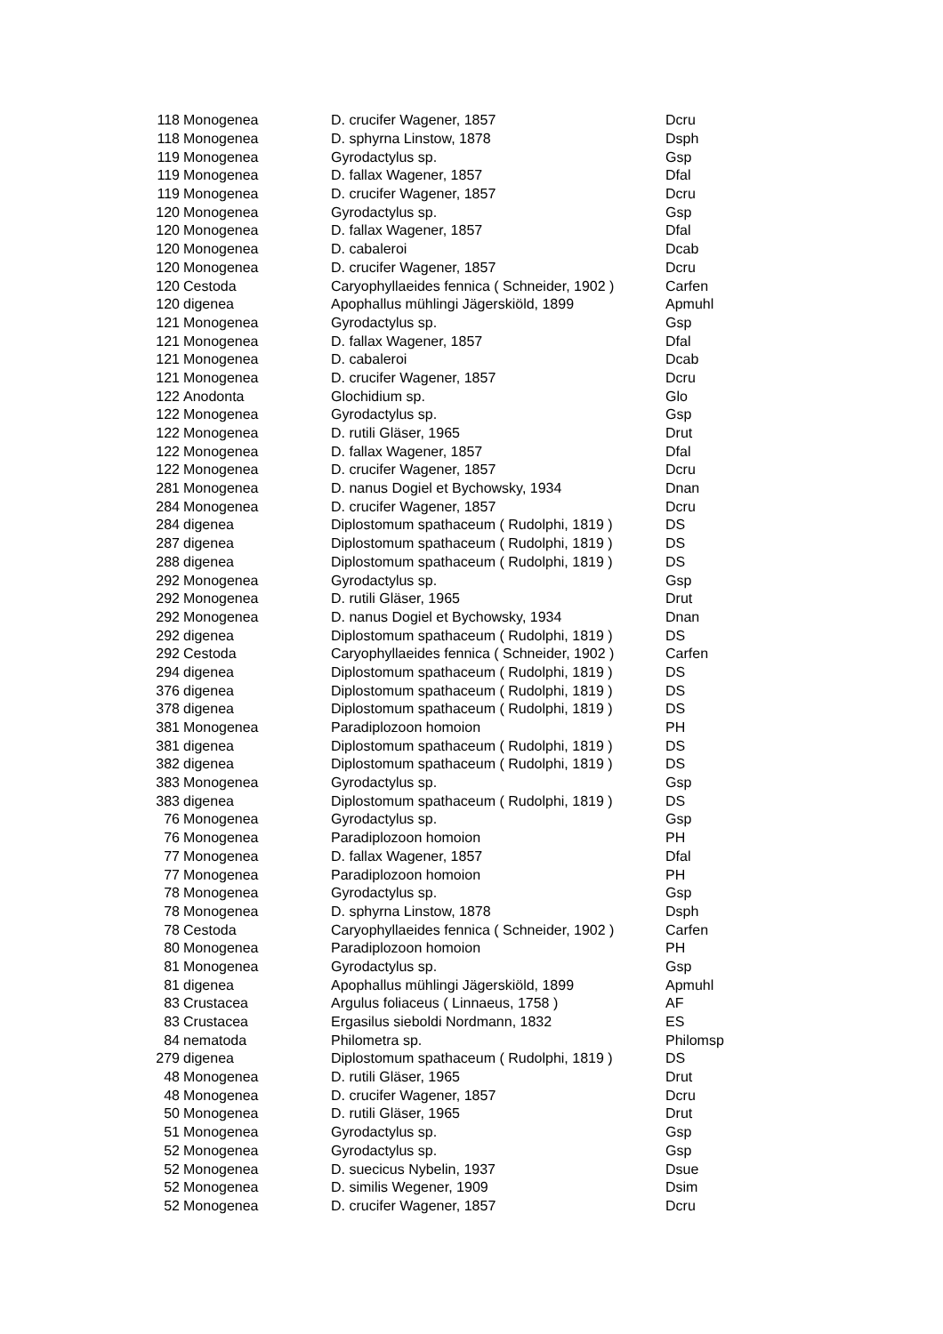| 118 | Monogenea | D. crucifer Wagener, 1857 | Dcru |
| 118 | Monogenea | D. sphyrna Linstow, 1878 | Dsph |
| 119 | Monogenea | Gyrodactylus sp. | Gsp |
| 119 | Monogenea | D. fallax Wagener, 1857 | Dfal |
| 119 | Monogenea | D. crucifer Wagener, 1857 | Dcru |
| 120 | Monogenea | Gyrodactylus sp. | Gsp |
| 120 | Monogenea | D. fallax Wagener, 1857 | Dfal |
| 120 | Monogenea | D. cabaleroi | Dcab |
| 120 | Monogenea | D. crucifer Wagener, 1857 | Dcru |
| 120 | Cestoda | Caryophyllaeides fennica ( Schneider, 1902 ) | Carfen |
| 120 | digenea | Apophallus mühlingi Jägerskiöld, 1899 | Apmuhl |
| 121 | Monogenea | Gyrodactylus sp. | Gsp |
| 121 | Monogenea | D. fallax Wagener, 1857 | Dfal |
| 121 | Monogenea | D. cabaleroi | Dcab |
| 121 | Monogenea | D. crucifer Wagener, 1857 | Dcru |
| 122 | Anodonta | Glochidium sp. | Glo |
| 122 | Monogenea | Gyrodactylus sp. | Gsp |
| 122 | Monogenea | D. rutili Gläser, 1965 | Drut |
| 122 | Monogenea | D. fallax Wagener, 1857 | Dfal |
| 122 | Monogenea | D. crucifer Wagener, 1857 | Dcru |
| 281 | Monogenea | D. nanus Dogiel et Bychowsky, 1934 | Dnan |
| 284 | Monogenea | D. crucifer Wagener, 1857 | Dcru |
| 284 | digenea | Diplostomum spathaceum ( Rudolphi, 1819 ) | DS |
| 287 | digenea | Diplostomum spathaceum ( Rudolphi, 1819 ) | DS |
| 288 | digenea | Diplostomum spathaceum ( Rudolphi, 1819 ) | DS |
| 292 | Monogenea | Gyrodactylus sp. | Gsp |
| 292 | Monogenea | D. rutili Gläser, 1965 | Drut |
| 292 | Monogenea | D. nanus Dogiel et Bychowsky, 1934 | Dnan |
| 292 | digenea | Diplostomum spathaceum ( Rudolphi, 1819 ) | DS |
| 292 | Cestoda | Caryophyllaeides fennica ( Schneider, 1902 ) | Carfen |
| 294 | digenea | Diplostomum spathaceum ( Rudolphi, 1819 ) | DS |
| 376 | digenea | Diplostomum spathaceum ( Rudolphi, 1819 ) | DS |
| 378 | digenea | Diplostomum spathaceum ( Rudolphi, 1819 ) | DS |
| 381 | Monogenea | Paradiplozoon homoion | PH |
| 381 | digenea | Diplostomum spathaceum ( Rudolphi, 1819 ) | DS |
| 382 | digenea | Diplostomum spathaceum ( Rudolphi, 1819 ) | DS |
| 383 | Monogenea | Gyrodactylus sp. | Gsp |
| 383 | digenea | Diplostomum spathaceum ( Rudolphi, 1819 ) | DS |
| 76 | Monogenea | Gyrodactylus sp. | Gsp |
| 76 | Monogenea | Paradiplozoon homoion | PH |
| 77 | Monogenea | D. fallax Wagener, 1857 | Dfal |
| 77 | Monogenea | Paradiplozoon homoion | PH |
| 78 | Monogenea | Gyrodactylus sp. | Gsp |
| 78 | Monogenea | D. sphyrna Linstow, 1878 | Dsph |
| 78 | Cestoda | Caryophyllaeides fennica ( Schneider, 1902 ) | Carfen |
| 80 | Monogenea | Paradiplozoon homoion | PH |
| 81 | Monogenea | Gyrodactylus sp. | Gsp |
| 81 | digenea | Apophallus mühlingi Jägerskiöld, 1899 | Apmuhl |
| 83 | Crustacea | Argulus foliaceus ( Linnaeus, 1758 ) | AF |
| 83 | Crustacea | Ergasilus sieboldi Nordmann, 1832 | ES |
| 84 | nematoda | Philometra sp. | Philomsp |
| 279 | digenea | Diplostomum spathaceum ( Rudolphi, 1819 ) | DS |
| 48 | Monogenea | D. rutili Gläser, 1965 | Drut |
| 48 | Monogenea | D. crucifer Wagener, 1857 | Dcru |
| 50 | Monogenea | D. rutili Gläser, 1965 | Drut |
| 51 | Monogenea | Gyrodactylus sp. | Gsp |
| 52 | Monogenea | Gyrodactylus sp. | Gsp |
| 52 | Monogenea | D. suecicus Nybelin, 1937 | Dsue |
| 52 | Monogenea | D. similis Wegener, 1909 | Dsim |
| 52 | Monogenea | D. crucifer Wagener, 1857 | Dcru |